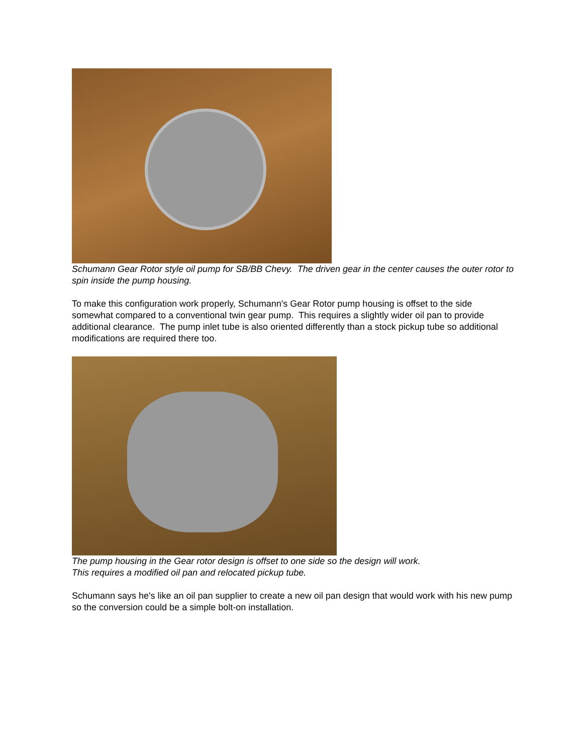Schumann Gear Rotor style oil pump for SB/BB Chevy. The driven gear in the center causes the outer rotor to spin inside the pump housing.
To make this configuration work properly, Schumann's Gear Rotor pump housing is offset to the side somewhat compared to a conventional twin gear pump. This requires a slightly wider oil pan to provide additional clearance. The pump inlet tube is also oriented differently than a stock pickup tube so additional modifications are required there too.
The pump housing in the Gear rotor design is offset to one side so the design will work.
This requires a modified oil pan and relocated pickup tube.
Schumann says he's like an oil pan supplier to create a new oil pan design that would work with his new pump so the conversion could be a simple bolt-on installation.